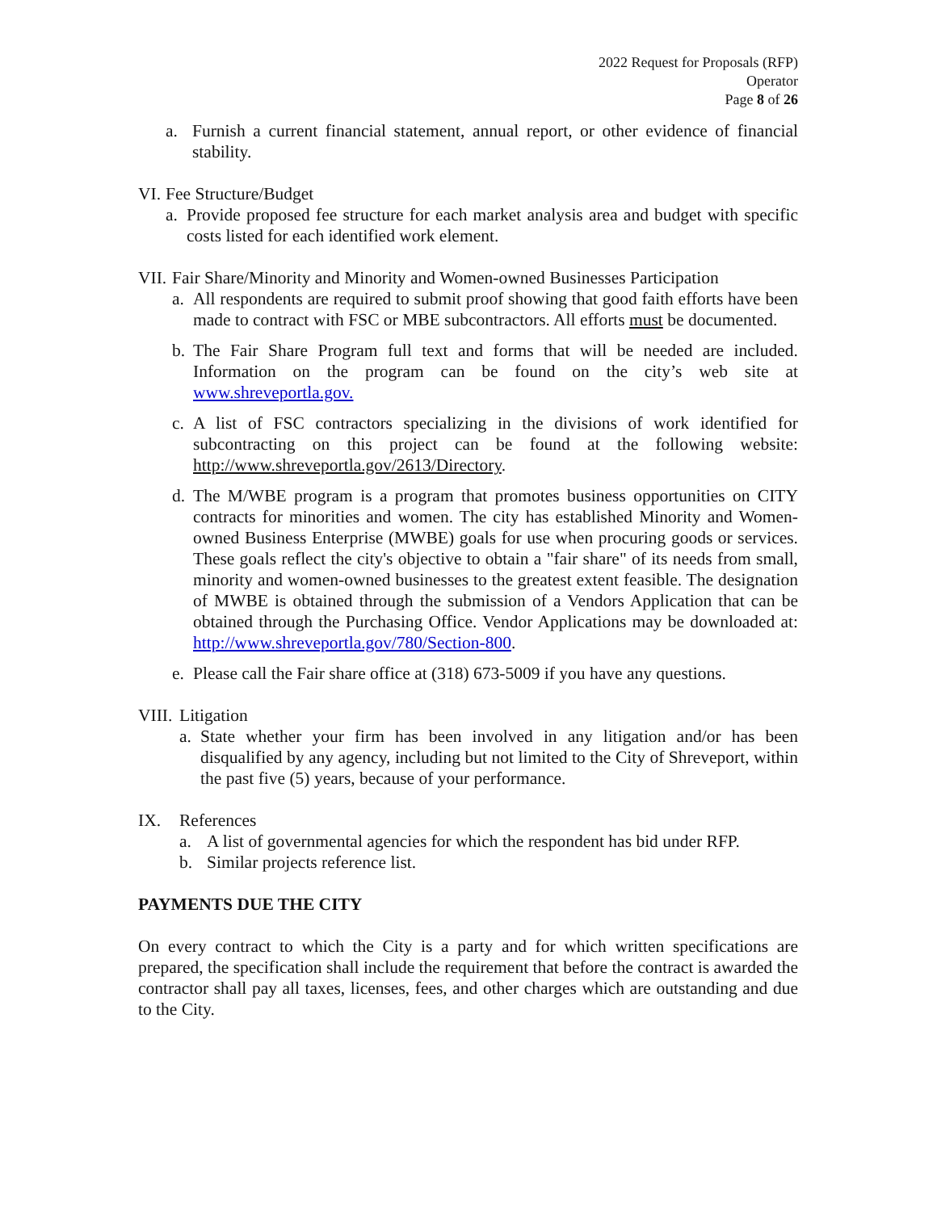2022 Request for Proposals (RFP)
Operator
Page 8 of 26
a. Furnish a current financial statement, annual report, or other evidence of financial stability.
VI. Fee Structure/Budget
a. Provide proposed fee structure for each market analysis area and budget with specific costs listed for each identified work element.
VII. Fair Share/Minority and Minority and Women-owned Businesses Participation
a. All respondents are required to submit proof showing that good faith efforts have been made to contract with FSC or MBE subcontractors. All efforts must be documented.
b. The Fair Share Program full text and forms that will be needed are included. Information on the program can be found on the city’s web site at www.shreveportla.gov.
c. A list of FSC contractors specializing in the divisions of work identified for subcontracting on this project can be found at the following website: http://www.shreveportla.gov/2613/Directory.
d. The M/WBE program is a program that promotes business opportunities on CITY contracts for minorities and women. The city has established Minority and Women-owned Business Enterprise (MWBE) goals for use when procuring goods or services. These goals reflect the city's objective to obtain a "fair share" of its needs from small, minority and women-owned businesses to the greatest extent feasible. The designation of MWBE is obtained through the submission of a Vendors Application that can be obtained through the Purchasing Office. Vendor Applications may be downloaded at: http://www.shreveportla.gov/780/Section-800.
e. Please call the Fair share office at (318) 673-5009 if you have any questions.
VIII. Litigation
a. State whether your firm has been involved in any litigation and/or has been disqualified by any agency, including but not limited to the City of Shreveport, within the past five (5) years, because of your performance.
IX. References
a. A list of governmental agencies for which the respondent has bid under RFP.
b. Similar projects reference list.
PAYMENTS DUE THE CITY
On every contract to which the City is a party and for which written specifications are prepared, the specification shall include the requirement that before the contract is awarded the contractor shall pay all taxes, licenses, fees, and other charges which are outstanding and due to the City.